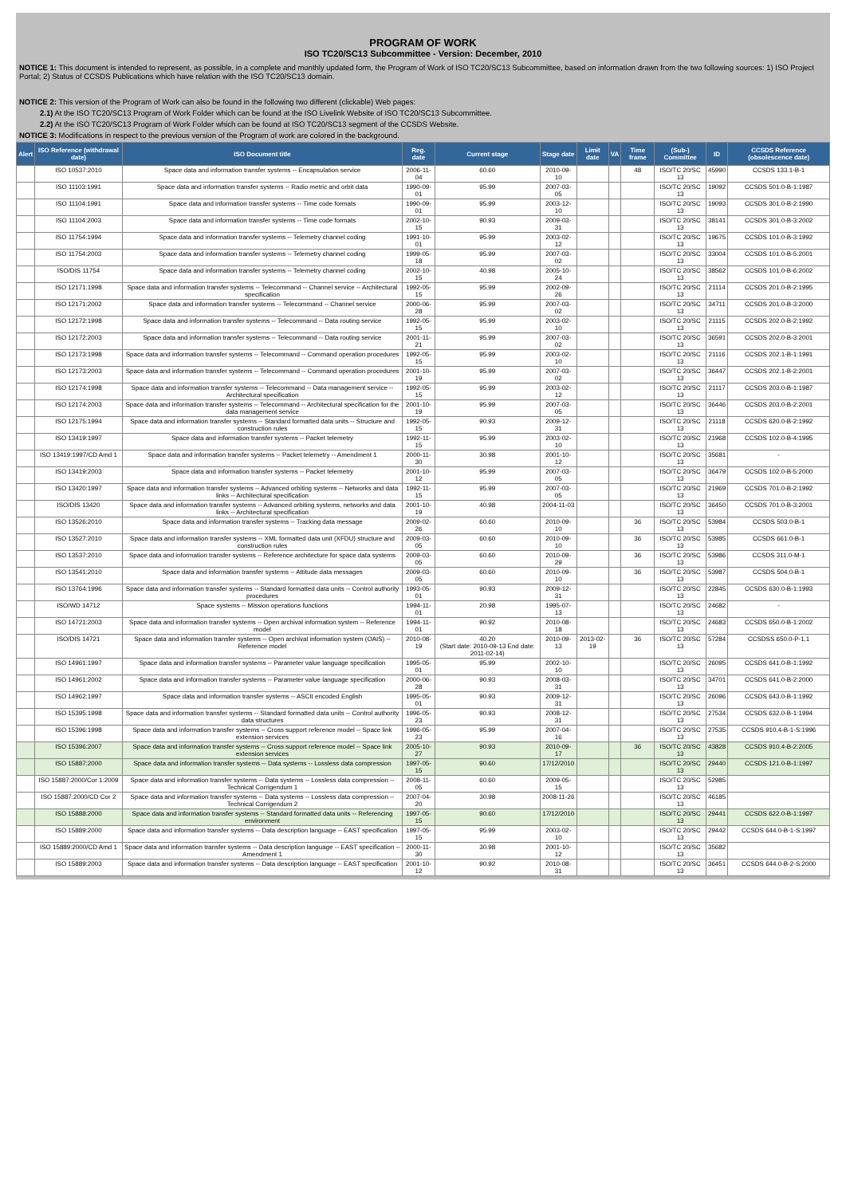PROGRAM OF WORK
ISO TC20/SC13 Subcommittee - Version: December, 2010
NOTICE 1: This document is intended to represent, as possible, in a complete and monthly updated form, the Program of Work of ISO TC20/SC13 Subcommittee, based on information drawn from the two following sources: 1) ISO Project Portal; 2) Status of CCSDS Publications which have relation with the ISO TC20/SC13 domain.
NOTICE 2: This version of the Program of Work can also be found in the following two different (clickable) Web pages:
2.1) At the ISO TC20/SC13 Program of Work Folder which can be found at the ISO Livelink Website of ISO TC20/SC13 Subcommittee.
2.2) At the ISO TC20/SC13 Program of Work Folder which can be found at ISO TC20/SC13 segment of the CCSDS Website.
NOTICE 3: Modifications in respect to the previous version of the Program of work are colored in the background.
| Alert | ISO Reference (withdrawal date) | ISO Document title | Reg. date | Current stage | Stage date | Limit date | VA | Time frame | (Sub-) Committee | ID | CCSDS Reference (obsolescence date) |
| --- | --- | --- | --- | --- | --- | --- | --- | --- | --- | --- | --- |
| | ISO 10537:2010 | Space data and information transfer systems -- Encapsulation service | 2006-11-04 | 60.60 | 2010-09-10 | | | 48 | ISO/TC 20/SC 13 | 45990 | CCSDS 133.1-B-1 |
| | ISO 11103:1991 | Space data and information transfer systems -- Radio metric and orbit data | 1990-09-01 | 95.99 | 2007-03-05 | | | | ISO/TC 20/SC 13 | 19092 | CCSDS 501.0-B-1:1987 |
| | ISO 11104:1991 | Space data and information transfer systems -- Time code formats | 1990-09-01 | 95.99 | 2003-12-10 | | | | ISO/TC 20/SC 13 | 19093 | CCSDS 301.0-B-2:1990 |
| | ISO 11104:2003 | Space data and information transfer systems -- Time code formats | 2002-10-15 | 90.93 | 2009-03-31 | | | | ISO/TC 20/SC 13 | 38141 | CCSDS 301.0-B-3:2002 |
| | ISO 11754:1994 | Space data and information transfer systems -- Telemetry channel coding | 1991-10-01 | 95.99 | 2003-02-12 | | | | ISO/TC 20/SC 13 | 19675 | CCSDS 101.0-B-3:1992 |
| | ISO 11754:2003 | Space data and information transfer systems -- Telemetry channel coding | 1999-05-18 | 95.99 | 2007-03-02 | | | | ISO/TC 20/SC 13 | 33004 | CCSDS 101.0-B-5:2001 |
| | ISO/DIS 11754 | Space data and information transfer systems -- Telemetry channel coding | 2002-10-15 | 40.98 | 2005-10-24 | | | | ISO/TC 20/SC 13 | 38562 | CCSDS 101.0-B-6:2002 |
| | ISO 12171:1998 | Space data and information transfer systems -- Telecommand -- Channel service -- Architectural specification | 1992-05-15 | 95.99 | 2002-09-26 | | | | ISO/TC 20/SC 13 | 21114 | CCSDS 201.0-B-2:1995 |
| | ISO 12171:2002 | Space data and information transfer systems -- Telecommand -- Channel service | 2000-06-28 | 95.99 | 2007-03-02 | | | | ISO/TC 20/SC 13 | 34711 | CCSDS 201.0-B-3:2000 |
| | ISO 12172:1998 | Space data and information transfer systems -- Telecommand -- Data routing service | 1992-05-15 | 95.99 | 2003-02-10 | | | | ISO/TC 20/SC 13 | 21115 | CCSDS 202.0-B-2:1992 |
| | ISO 12172:2003 | Space data and information transfer systems -- Telecommand -- Data routing service | 2001-11-21 | 95.99 | 2007-03-02 | | | | ISO/TC 20/SC 13 | 36591 | CCSDS 202.0-B-3:2001 |
| | ISO 12173:1998 | Space data and information transfer systems -- Telecommand -- Command operation procedures | 1992-05-15 | 95.99 | 2003-02-10 | | | | ISO/TC 20/SC 13 | 21116 | CCSDS 202.1-B-1:1991 |
| | ISO 12173:2003 | Space data and information transfer systems -- Telecommand -- Command operation procedures | 2001-10-19 | 95.99 | 2007-03-02 | | | | ISO/TC 20/SC 13 | 36447 | CCSDS 202.1-B-2:2001 |
| | ISO 12174:1998 | Space data and information transfer systems -- Telecommand -- Data management service -- Architectural specification | 1992-05-15 | 95.99 | 2003-02-12 | | | | ISO/TC 20/SC 13 | 21117 | CCSDS 203.0-B-1:1987 |
| | ISO 12174:2003 | Space data and information transfer systems -- Telecommand -- Architectural specification for the data management service | 2001-10-19 | 95.99 | 2007-03-05 | | | | ISO/TC 20/SC 13 | 36446 | CCSDS 203.0-B-2:2001 |
| | ISO 12175:1994 | Space data and information transfer systems -- Standard formatted data units -- Structure and construction rules | 1992-05-15 | 90.93 | 2009-12-31 | | | | ISO/TC 20/SC 13 | 21118 | CCSDS 620.0-B-2:1992 |
| | ISO 13419:1997 | Space data and information transfer systems -- Packet telemetry | 1992-11-15 | 95.99 | 2003-02-10 | | | | ISO/TC 20/SC 13 | 21968 | CCSDS 102.0-B-4:1995 |
| | ISO 13419:1997/CD Amd 1 | Space data and information transfer systems -- Packet telemetry -- Amendment 1 | 2000-11-30 | 30.98 | 2001-10-12 | | | | ISO/TC 20/SC 13 | 35681 | - |
| | ISO 13419:2003 | Space data and information transfer systems -- Packet telemetry | 2001-10-12 | 95.99 | 2007-03-05 | | | | ISO/TC 20/SC 13 | 36479 | CCSDS 102.0-B-5:2000 |
| | ISO 13420:1997 | Space data and information transfer systems -- Advanced orbiting systems -- Networks and data links -- Architectural specification | 1992-11-15 | 95.99 | 2007-03-05 | | | | ISO/TC 20/SC 13 | 21969 | CCSDS 701.0-B-2:1992 |
| | ISO/DIS 13420 | Space data and information transfer systems -- Advanced orbiting systems, networks and data links -- Architectural specification | 2001-10-19 | 40.98 | 2004-11-03 | | | | ISO/TC 20/SC 13 | 36450 | CCSDS 701.0-B-3:2001 |
| | ISO 13526:2010 | Space data and information transfer systems -- Tracking data message | 2009-02-26 | 60.60 | 2010-09-10 | | | 36 | ISO/TC 20/SC 13 | 53984 | CCSDS 503.0-B-1 |
| | ISO 13527:2010 | Space data and information transfer systems -- XML formatted data unit (XFDU) structure and construction rules | 2009-03-05 | 60.60 | 2010-09-10 | | | 36 | ISO/TC 20/SC 13 | 53985 | CCSDS 661.0-B-1 |
| | ISO 13537:2010 | Space data and information transfer systems -- Reference architecture for space data systems | 2009-03-05 | 60.60 | 2010-09-29 | | | 36 | ISO/TC 20/SC 13 | 53986 | CCSDS 311.0-M-1 |
| | ISO 13541:2010 | Space data and information transfer systems -- Attitude data messages | 2009-03-05 | 60.60 | 2010-09-10 | | | 36 | ISO/TC 20/SC 13 | 53987 | CCSDS 504.0-B-1 |
| | ISO 13764:1996 | Space data and information transfer systems -- Standard formatted data units -- Control authority procedures | 1993-05-01 | 90.93 | 2009-12-31 | | | | ISO/TC 20/SC 13 | 22845 | CCSDS 630.0-B-1:1993 |
| | ISO/WD 14712 | Space systems -- Mission operations functions | 1994-11-01 | 20.98 | 1995-07-13 | | | | ISO/TC 20/SC 13 | 24682 | - |
| | ISO 14721:2003 | Space data and information transfer systems -- Open archival information system -- Reference model | 1994-11-01 | 90.92 | 2010-08-18 | | | | ISO/TC 20/SC 13 | 24683 | CCSDS 650.0-B-1:2002 |
| | ISO/DIS 14721 | Space data and information transfer systems -- Open archival information system (OAIS) -- Reference model | 2010-08-19 | 40.20 (Start date: 2010-09-13 End date: 2011-02-14) | 2010-09-13 | 2013-02-19 | | 36 | ISO/TC 20/SC 13 | 57284 | CCSDSS 650.0-P-1.1 |
| | ISO 14961:1997 | Space data and information transfer systems -- Parameter value language specification | 1995-05-01 | 95.99 | 2002-10-10 | | | | ISO/TC 20/SC 13 | 26095 | CCSDS 641.0-B-1:1992 |
| | ISO 14961:2002 | Space data and information transfer systems -- Parameter value language specification | 2000-06-28 | 90.93 | 2008-03-31 | | | | ISO/TC 20/SC 13 | 34701 | CCSDS 641.0-B-2:2000 |
| | ISO 14962:1997 | Space data and information transfer systems -- ASCII encoded English | 1995-05-01 | 90.93 | 2009-12-31 | | | | ISO/TC 20/SC 13 | 26096 | CCSDS 643.0-B-1:1992 |
| | ISO 15395:1998 | Space data and information transfer systems -- Standard formatted data units -- Control authority data structures | 1996-05-23 | 90.93 | 2008-12-31 | | | | ISO/TC 20/SC 13 | 27534 | CCSDS 632.0-B-1:1994 |
| | ISO 15396:1998 | Space data and information transfer systems -- Cross support reference model -- Space link extension services | 1996-05-23 | 95.99 | 2007-04-16 | | | | ISO/TC 20/SC 13 | 27535 | CCSDS 910.4-B-1-S:1996 |
| | ISO 15396:2007 | Space data and information transfer systems -- Cross support reference model -- Space link extension services | 2005-10-27 | 90.93 | 2010-09-17 | | | 36 | ISO/TC 20/SC 13 | 43828 | CCSDS 910.4-B-2:2005 |
| | ISO 15887:2000 | Space data and information transfer systems -- Data systems -- Lossless data compression | 1997-05-15 | 90.60 | 17/12/2010 | | | | ISO/TC 20/SC 13 | 29440 | CCSDS 121.0-B-1:1997 |
| | ISO 15887:2000/Cor 1:2009 | Space data and information transfer systems -- Data systems -- Lossless data compression -- Technical Corrigendum 1 | 2008-11-05 | 60.60 | 2009-05-15 | | | | ISO/TC 20/SC 13 | 52985 | |
| | ISO 15887:2000/CD Cor 2 | Space data and information transfer systems -- Data systems -- Lossless data compression -- Technical Corrigendum 2 | 2007-04-20 | 30.98 | 2008-11-26 | | | | ISO/TC 20/SC 13 | 46185 | |
| | ISO 15888:2000 | Space data and information transfer systems -- Standard formatted data units -- Referencing environment | 1997-05-15 | 90.60 | 17/12/2010 | | | | ISO/TC 20/SC 13 | 29441 | CCSDS 622.0-B-1:1997 |
| | ISO 15889:2000 | Space data and information transfer systems -- Data description language -- EAST specification | 1997-05-15 | 95.99 | 2003-02-10 | | | | ISO/TC 20/SC 13 | 29442 | CCSDS 644.0-B-1-S:1997 |
| | ISO 15889:2000/CD Amd 1 | Space data and information transfer systems -- Data description language -- EAST specification -- Amendment 1 | 2000-11-30 | 30.98 | 2001-10-12 | | | | ISO/TC 20/SC 13 | 35682 | |
| | ISO 15889:2003 | Space data and information transfer systems -- Data description language -- EAST specification | 2001-10-12 | 90.92 | 2010-08-31 | | | | ISO/TC 20/SC 13 | 36451 | CCSDS 644.0-B-2-S:2000 |